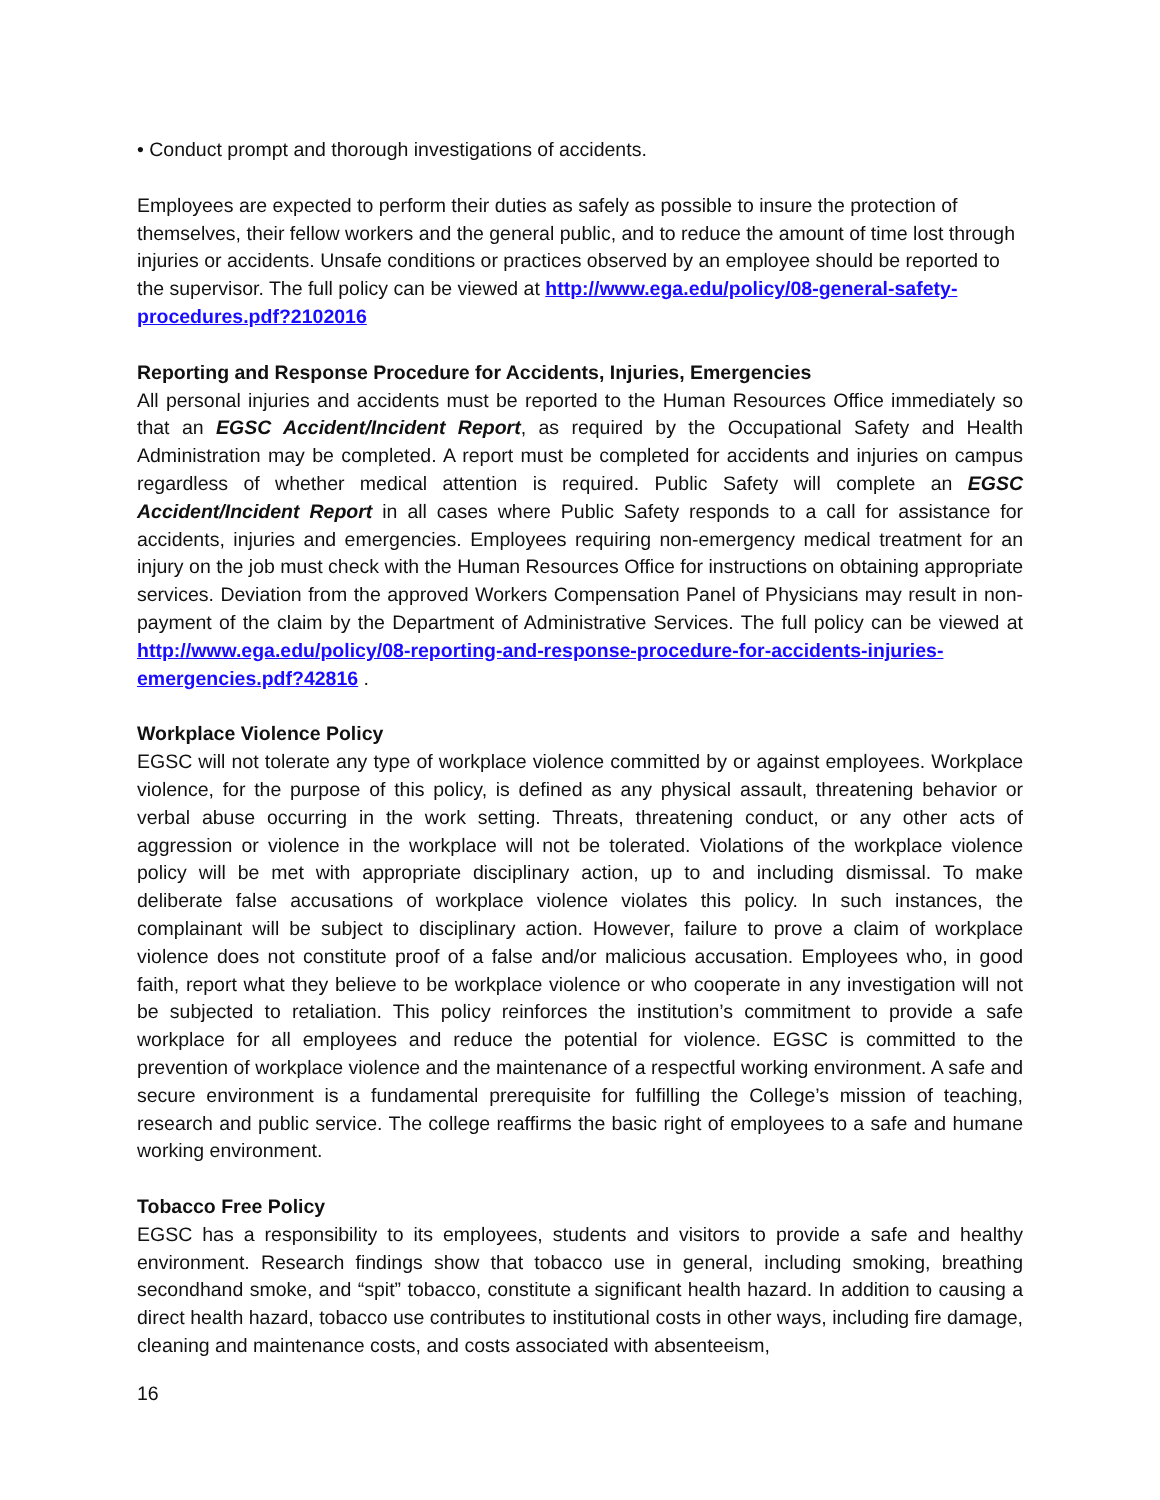• Conduct prompt and thorough investigations of accidents.
Employees are expected to perform their duties as safely as possible to insure the protection of themselves, their fellow workers and the general public, and to reduce the amount of time lost through injuries or accidents. Unsafe conditions or practices observed by an employee should be reported to the supervisor. The full policy can be viewed at http://www.ega.edu/policy/08-general-safety-procedures.pdf?2102016
Reporting and Response Procedure for Accidents, Injuries, Emergencies
All personal injuries and accidents must be reported to the Human Resources Office immediately so that an EGSC Accident/Incident Report, as required by the Occupational Safety and Health Administration may be completed. A report must be completed for accidents and injuries on campus regardless of whether medical attention is required. Public Safety will complete an EGSC Accident/Incident Report in all cases where Public Safety responds to a call for assistance for accidents, injuries and emergencies. Employees requiring non-emergency medical treatment for an injury on the job must check with the Human Resources Office for instructions on obtaining appropriate services. Deviation from the approved Workers Compensation Panel of Physicians may result in non-payment of the claim by the Department of Administrative Services. The full policy can be viewed at http://www.ega.edu/policy/08-reporting-and-response-procedure-for-accidents-injuries-emergencies.pdf?42816 .
Workplace Violence Policy
EGSC will not tolerate any type of workplace violence committed by or against employees. Workplace violence, for the purpose of this policy, is defined as any physical assault, threatening behavior or verbal abuse occurring in the work setting. Threats, threatening conduct, or any other acts of aggression or violence in the workplace will not be tolerated. Violations of the workplace violence policy will be met with appropriate disciplinary action, up to and including dismissal. To make deliberate false accusations of workplace violence violates this policy. In such instances, the complainant will be subject to disciplinary action. However, failure to prove a claim of workplace violence does not constitute proof of a false and/or malicious accusation. Employees who, in good faith, report what they believe to be workplace violence or who cooperate in any investigation will not be subjected to retaliation. This policy reinforces the institution’s commitment to provide a safe workplace for all employees and reduce the potential for violence. EGSC is committed to the prevention of workplace violence and the maintenance of a respectful working environment. A safe and secure environment is a fundamental prerequisite for fulfilling the College’s mission of teaching, research and public service. The college reaffirms the basic right of employees to a safe and humane working environment.
Tobacco Free Policy
EGSC has a responsibility to its employees, students and visitors to provide a safe and healthy environment. Research findings show that tobacco use in general, including smoking, breathing secondhand smoke, and “spit” tobacco, constitute a significant health hazard. In addition to causing a direct health hazard, tobacco use contributes to institutional costs in other ways, including fire damage, cleaning and maintenance costs, and costs associated with absenteeism,
16